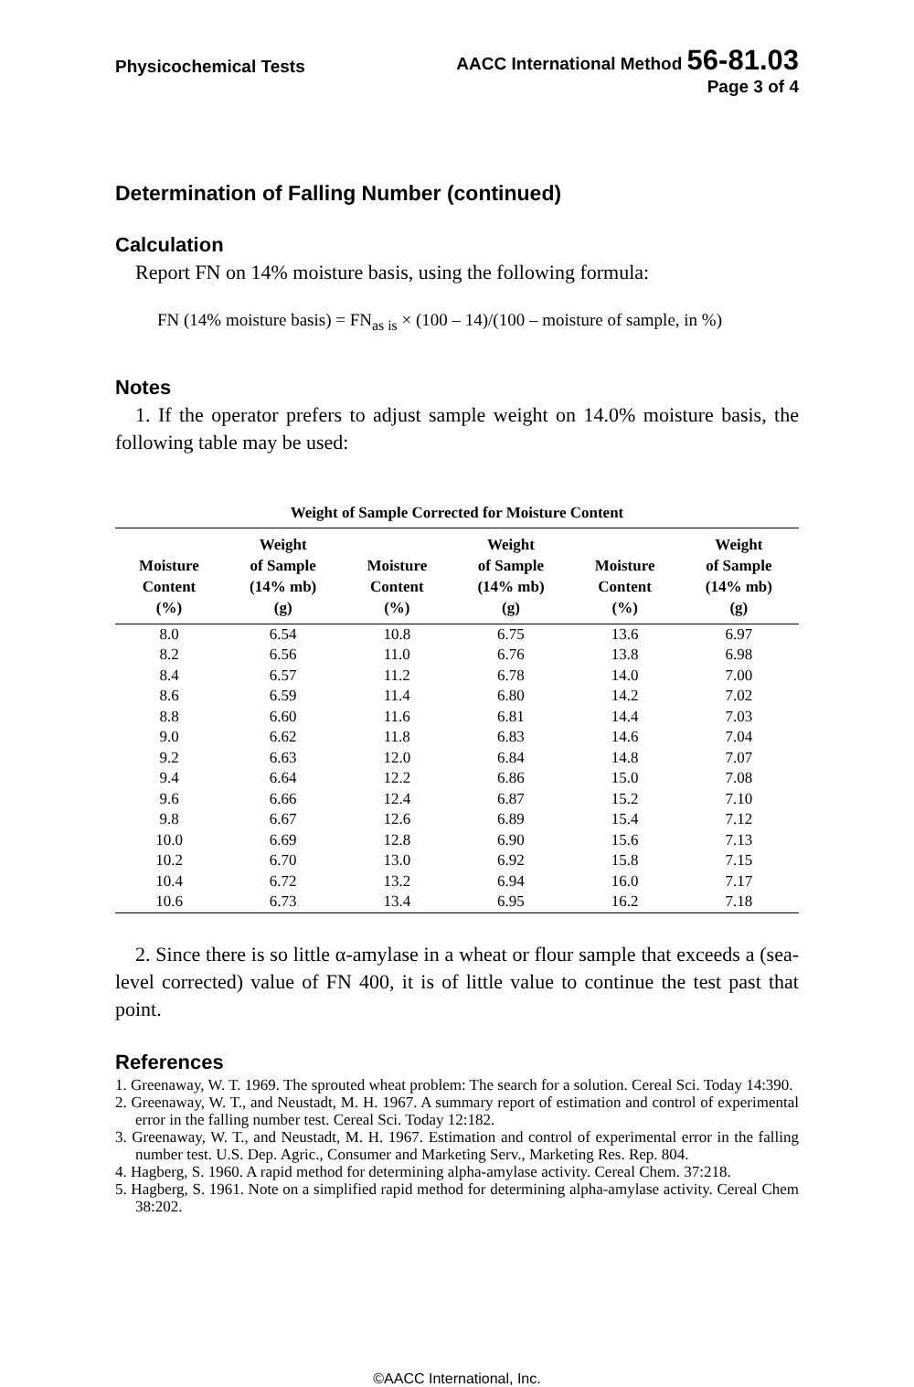Physicochemical Tests
AACC International Method 56-81.03
Page 3 of 4
Determination of Falling Number (continued)
Calculation
Report FN on 14% moisture basis, using the following formula:
FN (14% moisture basis) = FN<sub>as is</sub> × (100 – 14)/(100 – moisture of sample, in %)
Notes
1. If the operator prefers to adjust sample weight on 14.0% moisture basis, the following table may be used:
Weight of Sample Corrected for Moisture Content
| Moisture Content (%) | Weight of Sample (14% mb) (g) | Moisture Content (%) | Weight of Sample (14% mb) (g) | Moisture Content (%) | Weight of Sample (14% mb) (g) |
| --- | --- | --- | --- | --- | --- |
| 8.0 | 6.54 | 10.8 | 6.75 | 13.6 | 6.97 |
| 8.2 | 6.56 | 11.0 | 6.76 | 13.8 | 6.98 |
| 8.4 | 6.57 | 11.2 | 6.78 | 14.0 | 7.00 |
| 8.6 | 6.59 | 11.4 | 6.80 | 14.2 | 7.02 |
| 8.8 | 6.60 | 11.6 | 6.81 | 14.4 | 7.03 |
| 9.0 | 6.62 | 11.8 | 6.83 | 14.6 | 7.04 |
| 9.2 | 6.63 | 12.0 | 6.84 | 14.8 | 7.07 |
| 9.4 | 6.64 | 12.2 | 6.86 | 15.0 | 7.08 |
| 9.6 | 6.66 | 12.4 | 6.87 | 15.2 | 7.10 |
| 9.8 | 6.67 | 12.6 | 6.89 | 15.4 | 7.12 |
| 10.0 | 6.69 | 12.8 | 6.90 | 15.6 | 7.13 |
| 10.2 | 6.70 | 13.0 | 6.92 | 15.8 | 7.15 |
| 10.4 | 6.72 | 13.2 | 6.94 | 16.0 | 7.17 |
| 10.6 | 6.73 | 13.4 | 6.95 | 16.2 | 7.18 |
2. Since there is so little α-amylase in a wheat or flour sample that exceeds a (sea-level corrected) value of FN 400, it is of little value to continue the test past that point.
References
1. Greenaway, W. T. 1969. The sprouted wheat problem: The search for a solution. Cereal Sci. Today 14:390.
2. Greenaway, W. T., and Neustadt, M. H. 1967. A summary report of estimation and control of experimental error in the falling number test. Cereal Sci. Today 12:182.
3. Greenaway, W. T., and Neustadt, M. H. 1967. Estimation and control of experimental error in the falling number test. U.S. Dep. Agric., Consumer and Marketing Serv., Marketing Res. Rep. 804.
4. Hagberg, S. 1960. A rapid method for determining alpha-amylase activity. Cereal Chem. 37:218.
5. Hagberg, S. 1961. Note on a simplified rapid method for determining alpha-amylase activity. Cereal Chem 38:202.
©AACC International, Inc.